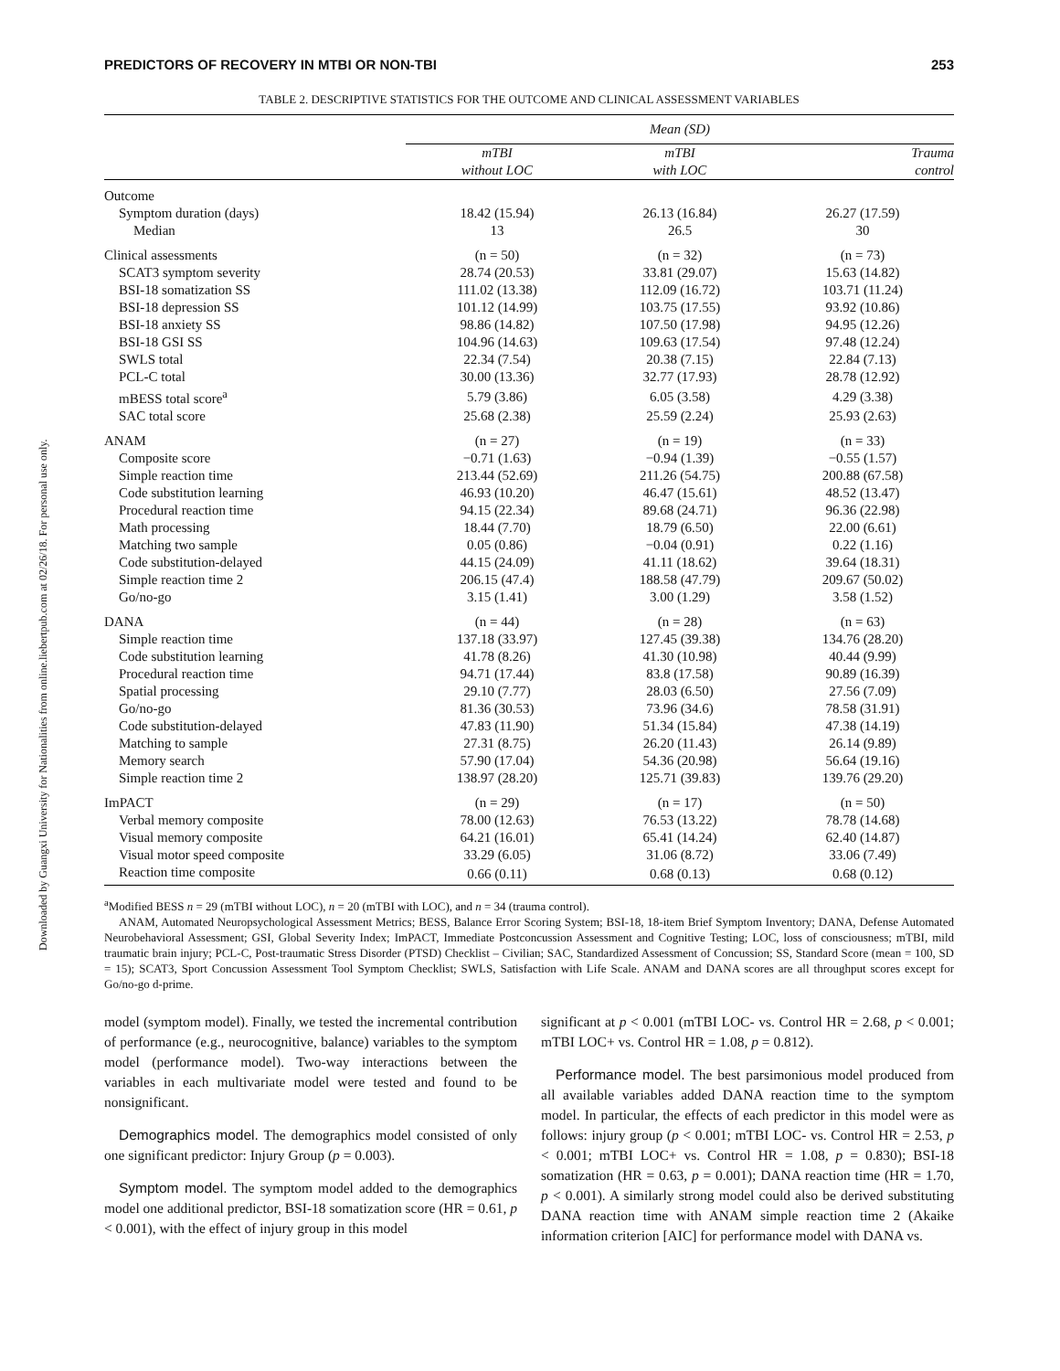Downloaded by Guangxi University for Nationalities from online.liebertpub.com at 02/26/18. For personal use only.
PREDICTORS OF RECOVERY IN MTBI OR NON-TBI 253
TABLE 2. DESCRIPTIVE STATISTICS FOR THE OUTCOME AND CLINICAL ASSESSMENT VARIABLES
| | Mean (SD) | | |
| --- | --- | --- | --- |
| | mTBI without LOC | mTBI with LOC | Trauma control |
| Outcome | | | |
| Symptom duration (days) | 18.42 (15.94) | 26.13 (16.84) | 26.27 (17.59) |
| Median | 13 | 26.5 | 30 |
| Clinical assessments | (n = 50) | (n = 32) | (n = 73) |
| SCAT3 symptom severity | 28.74 (20.53) | 33.81 (29.07) | 15.63 (14.82) |
| BSI-18 somatization SS | 111.02 (13.38) | 112.09 (16.72) | 103.71 (11.24) |
| BSI-18 depression SS | 101.12 (14.99) | 103.75 (17.55) | 93.92 (10.86) |
| BSI-18 anxiety SS | 98.86 (14.82) | 107.50 (17.98) | 94.95 (12.26) |
| BSI-18 GSI SS | 104.96 (14.63) | 109.63 (17.54) | 97.48 (12.24) |
| SWLS total | 22.34 (7.54) | 20.38 (7.15) | 22.84 (7.13) |
| PCL-C total | 30.00 (13.36) | 32.77 (17.93) | 28.78 (12.92) |
| mBESS total score<sup>a</sup> | 5.79 (3.86) | 6.05 (3.58) | 4.29 (3.38) |
| SAC total score | 25.68 (2.38) | 25.59 (2.24) | 25.93 (2.63) |
| ANAM | (n = 27) | (n = 19) | (n = 33) |
| Composite score | −0.71 (1.63) | −0.94 (1.39) | −0.55 (1.57) |
| Simple reaction time | 213.44 (52.69) | 211.26 (54.75) | 200.88 (67.58) |
| Code substitution learning | 46.93 (10.20) | 46.47 (15.61) | 48.52 (13.47) |
| Procedural reaction time | 94.15 (22.34) | 89.68 (24.71) | 96.36 (22.98) |
| Math processing | 18.44 (7.70) | 18.79 (6.50) | 22.00 (6.61) |
| Matching two sample | 0.05 (0.86) | −0.04 (0.91) | 0.22 (1.16) |
| Code substitution-delayed | 44.15 (24.09) | 41.11 (18.62) | 39.64 (18.31) |
| Simple reaction time 2 | 206.15 (47.4) | 188.58 (47.79) | 209.67 (50.02) |
| Go/no-go | 3.15 (1.41) | 3.00 (1.29) | 3.58 (1.52) |
| DANA | (n = 44) | (n = 28) | (n = 63) |
| Simple reaction time | 137.18 (33.97) | 127.45 (39.38) | 134.76 (28.20) |
| Code substitution learning | 41.78 (8.26) | 41.30 (10.98) | 40.44 (9.99) |
| Procedural reaction time | 94.71 (17.44) | 83.8 (17.58) | 90.89 (16.39) |
| Spatial processing | 29.10 (7.77) | 28.03 (6.50) | 27.56 (7.09) |
| Go/no-go | 81.36 (30.53) | 73.96 (34.6) | 78.58 (31.91) |
| Code substitution-delayed | 47.83 (11.90) | 51.34 (15.84) | 47.38 (14.19) |
| Matching to sample | 27.31 (8.75) | 26.20 (11.43) | 26.14 (9.89) |
| Memory search | 57.90 (17.04) | 54.36 (20.98) | 56.64 (19.16) |
| Simple reaction time 2 | 138.97 (28.20) | 125.71 (39.83) | 139.76 (29.20) |
| ImPACT | (n = 29) | (n = 17) | (n = 50) |
| Verbal memory composite | 78.00 (12.63) | 76.53 (13.22) | 78.78 (14.68) |
| Visual memory composite | 64.21 (16.01) | 65.41 (14.24) | 62.40 (14.87) |
| Visual motor speed composite | 33.29 (6.05) | 31.06 (8.72) | 33.06 (7.49) |
| Reaction time composite | 0.66 (0.11) | 0.68 (0.13) | 0.68 (0.12) |
<sup>a</sup> Modified BESS n = 29 (mTBI without LOC), n = 20 (mTBI with LOC), and n = 34 (trauma control).
ANAM, Automated Neuropsychological Assessment Metrics; BESS, Balance Error Scoring System; BSI-18, 18-item Brief Symptom Inventory; DANA, Defense Automated Neurobehavioral Assessment; GSI, Global Severity Index; ImPACT, Immediate Postconcussion Assessment and Cognitive Testing; LOC, loss of consciousness; mTBI, mild traumatic brain injury; PCL-C, Post-traumatic Stress Disorder (PTSD) Checklist – Civilian; SAC, Standardized Assessment of Concussion; SS, Standard Score (mean = 100, SD = 15); SCAT3, Sport Concussion Assessment Tool Symptom Checklist; SWLS, Satisfaction with Life Scale. ANAM and DANA scores are all throughput scores except for Go/no-go d-prime.
model (symptom model). Finally, we tested the incremental contribution of performance (e.g., neurocognitive, balance) variables to the symptom model (performance model). Two-way interactions between the variables in each multivariate model were tested and found to be nonsignificant.
Demographics model. The demographics model consisted of only one significant predictor: Injury Group (p = 0.003).
Symptom model. The symptom model added to the demographics model one additional predictor, BSI-18 somatization score (HR = 0.61, p < 0.001), with the effect of injury group in this model
significant at p < 0.001 (mTBI LOC- vs. Control HR = 2.68, p < 0.001; mTBI LOC+ vs. Control HR = 1.08, p = 0.812).
Performance model. The best parsimonious model produced from all available variables added DANA reaction time to the symptom model. In particular, the effects of each predictor in this model were as follows: injury group (p < 0.001; mTBI LOC- vs. Control HR = 2.53, p < 0.001; mTBI LOC+ vs. Control HR = 1.08, p = 0.830); BSI-18 somatization (HR = 0.63, p = 0.001); DANA reaction time (HR = 1.70, p < 0.001). A similarly strong model could also be derived substituting DANA reaction time with ANAM simple reaction time 2 (Akaike information criterion [AIC] for performance model with DANA vs.